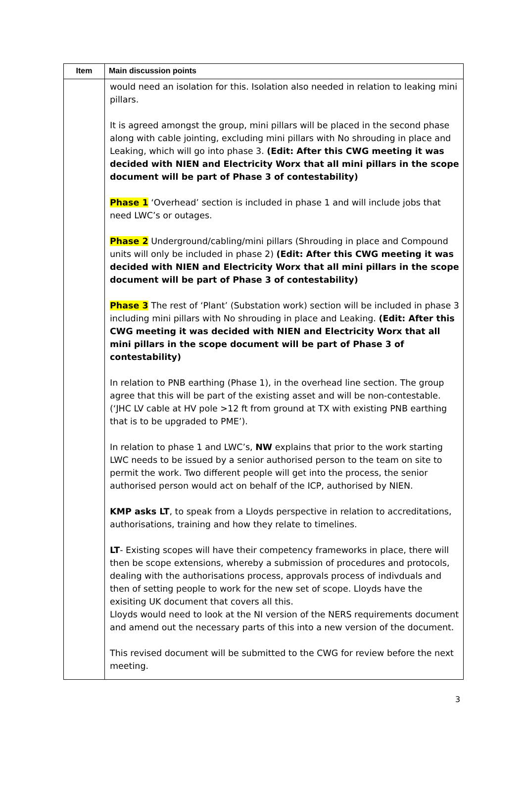| Item | Main discussion points |
| --- | --- |
| | would need an isolation for this. Isolation also needed in relation to leaking mini pillars. It is agreed amongst the group, mini pillars will be placed in the second phase along with cable jointing, excluding mini pillars with No shrouding in place and Leaking, which will go into phase 3. (Edit: After this CWG meeting it was decided with NIEN and Electricity Worx that all mini pillars in the scope document will be part of Phase 3 of contestability) Phase 1 ‘Overhead’ section is included in phase 1 and will include jobs that need LWC’s or outages. Phase 2 Underground/cabling/mini pillars (Shrouding in place and Compound units will only be included in phase 2) (Edit: After this CWG meeting it was decided with NIEN and Electricity Worx that all mini pillars in the scope document will be part of Phase 3 of contestability) Phase 3 The rest of ‘Plant’ (Substation work) section will be included in phase 3 including mini pillars with No shrouding in place and Leaking. (Edit: After this CWG meeting it was decided with NIEN and Electricity Worx that all mini pillars in the scope document will be part of Phase 3 of contestability) In relation to PNB earthing (Phase 1), in the overhead line section. The group agree that this will be part of the existing asset and will be non-contestable. (‘JHC LV cable at HV pole >12 ft from ground at TX with existing PNB earthing that is to be upgraded to PME’). In relation to phase 1 and LWC’s, NW explains that prior to the work starting LWC needs to be issued by a senior authorised person to the team on site to permit the work. Two different people will get into the process, the senior authorised person would act on behalf of the ICP, authorised by NIEN. KMP asks LT , to speak from a Lloyds perspective in relation to accreditations, authorisations, training and how they relate to timelines. LT - Existing scopes will have their competency frameworks in place, there will then be scope extensions, whereby a submission of procedures and protocols, dealing with the authorisations process, approvals process of indivduals and then of setting people to work for the new set of scope. Lloyds have the exisiting UK document that covers all this. Lloyds would need to look at the NI version of the NERS requirements document and amend out the necessary parts of this into a new version of the document. This revised document will be submitted to the CWG for review before the next meeting. |
3